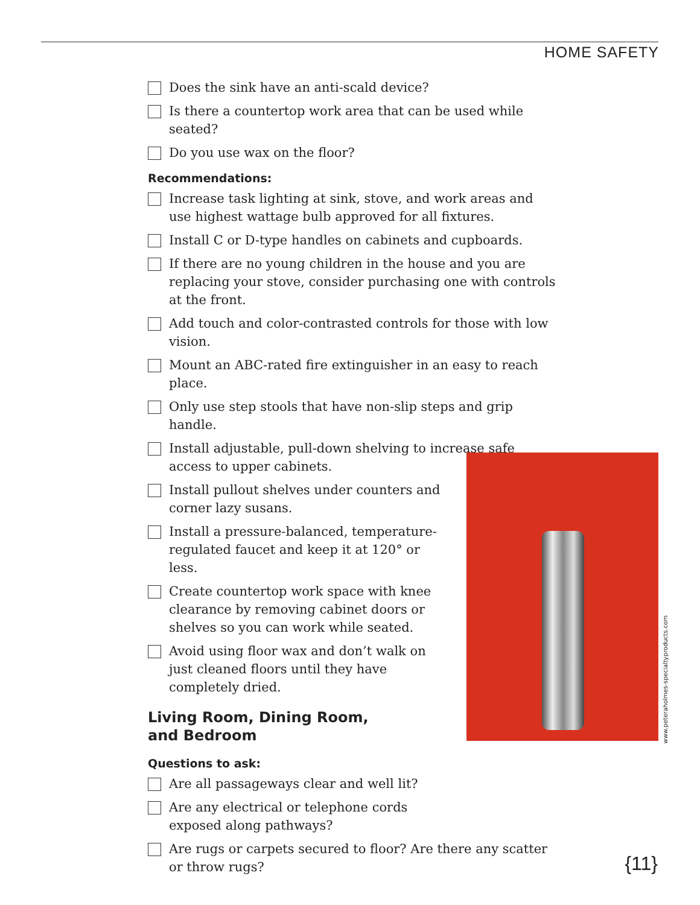HOME SAFETY
Does the sink have an anti-scald device?
Is there a countertop work area that can be used while seated?
Do you use wax on the floor?
Recommendations:
Increase task lighting at sink, stove, and work areas and use highest wattage bulb approved for all fixtures.
Install C or D-type handles on cabinets and cupboards.
If there are no young children in the house and you are replacing your stove, consider purchasing one with controls at the front.
Add touch and color-contrasted controls for those with low vision.
Mount an ABC-rated fire extinguisher in an easy to reach place.
Only use step stools that have non-slip steps and grip handle.
Install adjustable, pull-down shelving to increase safe access to upper cabinets.
Install pullout shelves under counters and corner lazy susans.
Install a pressure-balanced, temperature-regulated faucet and keep it at 120° or less.
Create countertop work space with knee clearance by removing cabinet doors or shelves so you can work while seated.
Avoid using floor wax and don’t walk on just cleaned floors until they have completely dried.
Living Room, Dining Room,
and Bedroom
Questions to ask:
Are all passageways clear and well lit?
Are any electrical or telephone cords exposed along pathways?
Are rugs or carpets secured to floor? Are there any scatter or throw rugs?
www.peteraholmes-specialtyproducts.com
{11}